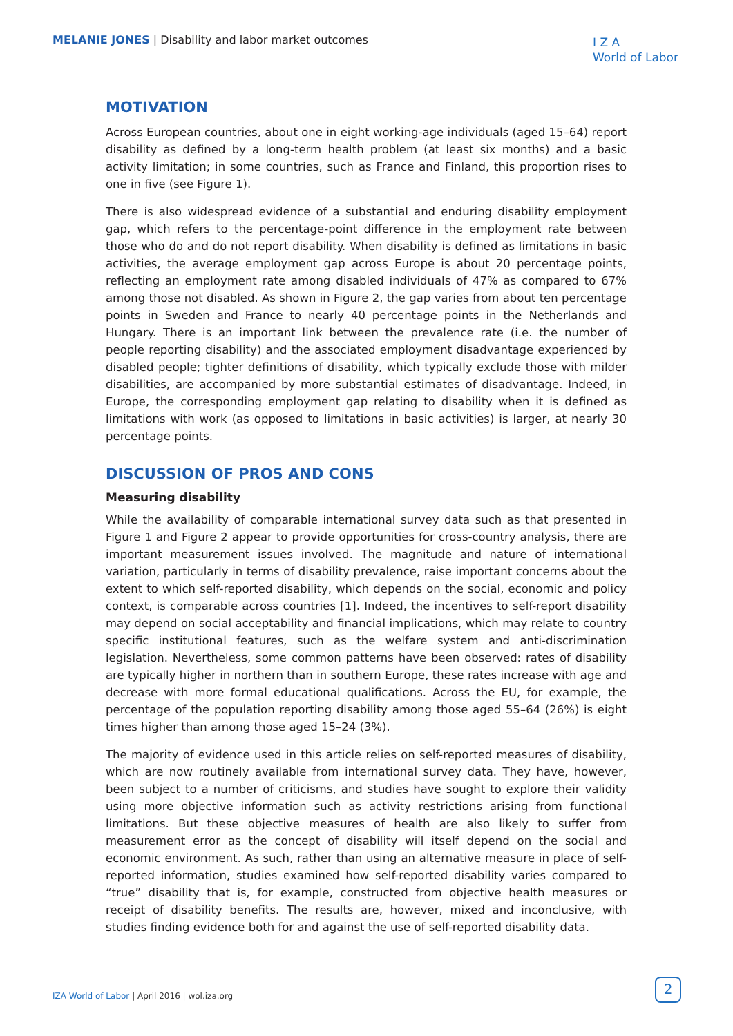MELANIE JONES | Disability and labor market outcomes
I Z A
World of Labor
MOTIVATION
Across European countries, about one in eight working-age individuals (aged 15–64) report disability as defined by a long-term health problem (at least six months) and a basic activity limitation; in some countries, such as France and Finland, this proportion rises to one in five (see Figure 1).
There is also widespread evidence of a substantial and enduring disability employment gap, which refers to the percentage-point difference in the employment rate between those who do and do not report disability. When disability is defined as limitations in basic activities, the average employment gap across Europe is about 20 percentage points, reflecting an employment rate among disabled individuals of 47% as compared to 67% among those not disabled. As shown in Figure 2, the gap varies from about ten percentage points in Sweden and France to nearly 40 percentage points in the Netherlands and Hungary. There is an important link between the prevalence rate (i.e. the number of people reporting disability) and the associated employment disadvantage experienced by disabled people; tighter definitions of disability, which typically exclude those with milder disabilities, are accompanied by more substantial estimates of disadvantage. Indeed, in Europe, the corresponding employment gap relating to disability when it is defined as limitations with work (as opposed to limitations in basic activities) is larger, at nearly 30 percentage points.
DISCUSSION OF PROS AND CONS
Measuring disability
While the availability of comparable international survey data such as that presented in Figure 1 and Figure 2 appear to provide opportunities for cross-country analysis, there are important measurement issues involved. The magnitude and nature of international variation, particularly in terms of disability prevalence, raise important concerns about the extent to which self-reported disability, which depends on the social, economic and policy context, is comparable across countries [1]. Indeed, the incentives to self-report disability may depend on social acceptability and financial implications, which may relate to country specific institutional features, such as the welfare system and anti-discrimination legislation. Nevertheless, some common patterns have been observed: rates of disability are typically higher in northern than in southern Europe, these rates increase with age and decrease with more formal educational qualifications. Across the EU, for example, the percentage of the population reporting disability among those aged 55–64 (26%) is eight times higher than among those aged 15–24 (3%).
The majority of evidence used in this article relies on self-reported measures of disability, which are now routinely available from international survey data. They have, however, been subject to a number of criticisms, and studies have sought to explore their validity using more objective information such as activity restrictions arising from functional limitations. But these objective measures of health are also likely to suffer from measurement error as the concept of disability will itself depend on the social and economic environment. As such, rather than using an alternative measure in place of self-reported information, studies examined how self-reported disability varies compared to “true” disability that is, for example, constructed from objective health measures or receipt of disability benefits. The results are, however, mixed and inconclusive, with studies finding evidence both for and against the use of self-reported disability data.
IZA World of Labor | April 2016 | wol.iza.org
2